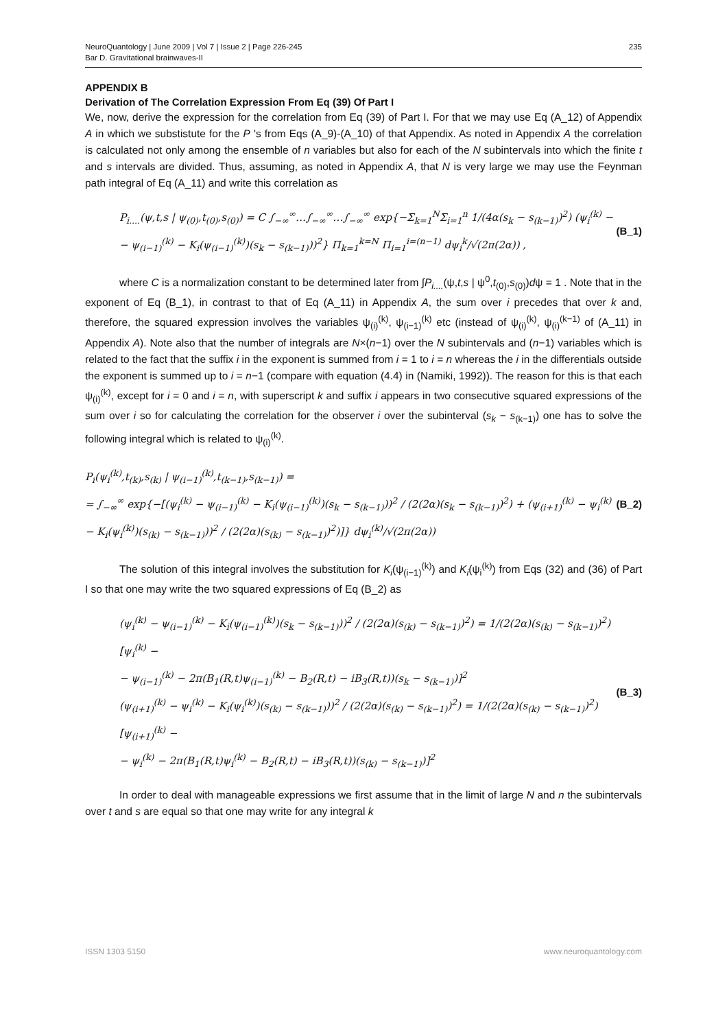NeuroQuantology | June 2009 | Vol 7 | Issue 2 | Page 226-245
Bar D. Gravitational brainwaves-II
235
APPENDIX B
Derivation of The Correlation Expression From Eq (39) Of Part I
We, now, derive the expression for the correlation from Eq (39) of Part I. For that we may use Eq (A_12) of Appendix A in which we substistute for the P 's from Eqs (A_9)-(A_10) of that Appendix. As noted in Appendix A the correlation is calculated not only among the ensemble of n variables but also for each of the N subintervals into which the finite t and s intervals are divided. Thus, assuming, as noted in Appendix A, that N is very large we may use the Feynman path integral of Eq (A_11) and write this correlation as
P<sub>i....</sub>(ψ,t,s | ψ<sub>(0)</sub>,t<sub>(0)</sub>,s<sub>(0)</sub>) = C ∫<sub>−∞</sub><sup>∞</sup>…∫<sub>−∞</sub><sup>∞</sup>…∫<sub>−∞</sub><sup>∞</sup> exp{−Σ<sub>k=1</sub><sup>N</sup>Σ<sub>i=1</sub><sup>n</sup> 1/(4α(s<sub>k</sub> − s<sub>(k−1)</sub>)<sup>2</sup>) (ψ<sub>i</sub><sup>(k)</sup> −
− ψ<sub>(i−1)</sub><sup>(k)</sup> − K<sub>i</sub>(ψ<sub>(i−1)</sub><sup>(k)</sup>)(s<sub>k</sub> − s<sub>(k−1)</sub>))<sup>2</sup>} Π<sub>k=1</sub><sup>k=N</sup> Π<sub>i=1</sub><sup>i=(n−1)</sup> dψ<sub>i</sub><sup>k</sup>/√(2π(2α)) ,
(B_1)
where C is a normalization constant to be determined later from ∫P<sub>i....</sub>(ψ,t,s | ψ<sup>0</sup>,t<sub>(0)</sub>,s<sub>(0)</sub>)dψ = 1 . Note that in the exponent of Eq (B_1), in contrast to that of Eq (A_11) in Appendix A, the sum over i precedes that over k and, therefore, the squared expression involves the variables ψ<sub>(i)</sub><sup>(k)</sup>, ψ<sub>(i−1)</sub><sup>(k)</sup> etc (instead of ψ<sub>(i)</sub><sup>(k)</sup>, ψ<sub>(i)</sub><sup>(k−1)</sup> of (A_11) in Appendix A). Note also that the number of integrals are N×(n−1) over the N subintervals and (n−1) variables which is related to the fact that the suffix i in the exponent is summed from i = 1 to i = n whereas the i in the differentials outside the exponent is summed up to i = n−1 (compare with equation (4.4) in (Namiki, 1992)). The reason for this is that each ψ<sub>(i)</sub><sup>(k)</sup>, except for i = 0 and i = n, with superscript k and suffix i appears in two consecutive squared expressions of the sum over i so for calculating the correlation for the observer i over the subinterval (s<sub>k</sub> − s<sub>(k−1)</sub>) one has to solve the following integral which is related to ψ<sub>(i)</sub><sup>(k)</sup>.
P<sub>i</sub>(ψ<sub>i</sub><sup>(k)</sup>,t<sub>(k)</sub>,s<sub>(k)</sub> | ψ<sub>(i−1)</sub><sup>(k)</sup>,t<sub>(k−1)</sub>,s<sub>(k−1)</sub>) =
= ∫<sub>−∞</sub><sup>∞</sup> exp{−[(ψ<sub>i</sub><sup>(k)</sup> − ψ<sub>(i−1)</sub><sup>(k)</sup> − K<sub>i</sub>(ψ<sub>(i−1)</sub><sup>(k)</sup>)(s<sub>k</sub> − s<sub>(k−1)</sub>))<sup>2</sup> / (2(2α)(s<sub>k</sub> − s<sub>(k−1)</sub>)<sup>2</sup>) + (ψ<sub>(i+1)</sub><sup>(k)</sup> − ψ<sub>i</sub><sup>(k)</sup> − K<sub>i</sub>(ψ<sub>i</sub><sup>(k)</sup>)(s<sub>(k)</sub> − s<sub>(k−1)</sub>))<sup>2</sup> / (2(2α)(s<sub>(k)</sub> − s<sub>(k−1)</sub>)<sup>2</sup>)]} dψ<sub>i</sub><sup>(k)</sup>/√(2π(2α))
(B_2)
The solution of this integral involves the substitution for K<sub>i</sub>(ψ<sub>(i−1)</sub><sup>(k)</sup>) and K<sub>i</sub>(ψ<sub>i</sub><sup>(k)</sup>) from Eqs (32) and (36) of Part I so that one may write the two squared expressions of Eq (B_2) as
(ψ<sub>i</sub><sup>(k)</sup> − ψ<sub>(i−1)</sub><sup>(k)</sup> − K<sub>i</sub>(ψ<sub>(i−1)</sub><sup>(k)</sup>)(s<sub>k</sub> − s<sub>(k−1)</sub>))<sup>2</sup> / (2(2α)(s<sub>(k)</sub> − s<sub>(k−1)</sub>)<sup>2</sup>) = 1/(2(2α)(s<sub>(k)</sub> − s<sub>(k−1)</sub>)<sup>2</sup>) [ψ<sub>i</sub><sup>(k)</sup> −
− ψ<sub>(i−1)</sub><sup>(k)</sup> − 2π(B<sub>1</sub>(R,t)ψ<sub>(i−1)</sub><sup>(k)</sup> − B<sub>2</sub>(R,t) − iB<sub>3</sub>(R,t))(s<sub>k</sub> − s<sub>(k−1)</sub>)]<sup>2</sup>
(ψ<sub>(i+1)</sub><sup>(k)</sup> − ψ<sub>i</sub><sup>(k)</sup> − K<sub>i</sub>(ψ<sub>i</sub><sup>(k)</sup>)(s<sub>(k)</sub> − s<sub>(k−1)</sub>))<sup>2</sup> / (2(2α)(s<sub>(k)</sub> − s<sub>(k−1)</sub>)<sup>2</sup>) = 1/(2(2α)(s<sub>(k)</sub> − s<sub>(k−1)</sub>)<sup>2</sup>) [ψ<sub>(i+1)</sub><sup>(k)</sup> −
− ψ<sub>i</sub><sup>(k)</sup> − 2π(B<sub>1</sub>(R,t)ψ<sub>i</sub><sup>(k)</sup> − B<sub>2</sub>(R,t) − iB<sub>3</sub>(R,t))(s<sub>(k)</sub> − s<sub>(k−1)</sub>)]<sup>2</sup>
(B_3)
In order to deal with manageable expressions we first assume that in the limit of large N and n the subintervals over t and s are equal so that one may write for any integral k
ISSN 1303 5150 www.neuroquantology.com